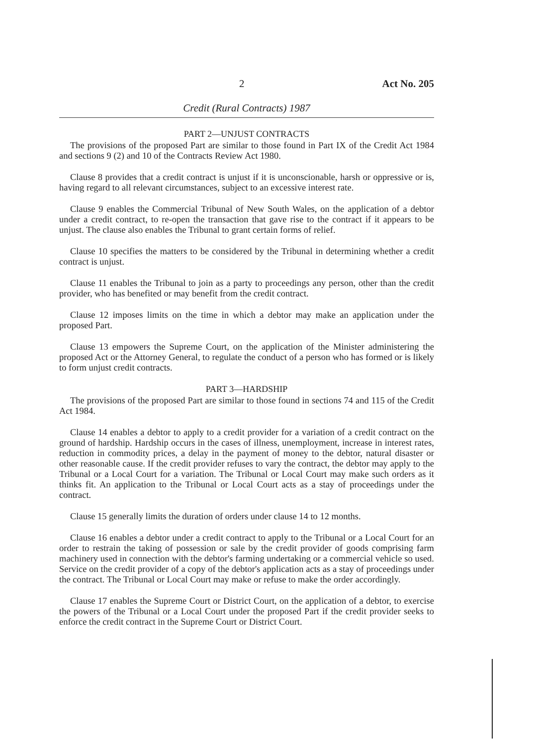2 Act No. 205
Credit (Rural Contracts) 1987
PART 2—UNJUST CONTRACTS
The provisions of the proposed Part are similar to those found in Part IX of the Credit Act 1984 and sections 9 (2) and 10 of the Contracts Review Act 1980.
Clause 8 provides that a credit contract is unjust if it is unconscionable, harsh or oppressive or is, having regard to all relevant circumstances, subject to an excessive interest rate.
Clause 9 enables the Commercial Tribunal of New South Wales, on the application of a debtor under a credit contract, to re-open the transaction that gave rise to the contract if it appears to be unjust. The clause also enables the Tribunal to grant certain forms of relief.
Clause 10 specifies the matters to be considered by the Tribunal in determining whether a credit contract is unjust.
Clause 11 enables the Tribunal to join as a party to proceedings any person, other than the credit provider, who has benefited or may benefit from the credit contract.
Clause 12 imposes limits on the time in which a debtor may make an application under the proposed Part.
Clause 13 empowers the Supreme Court, on the application of the Minister administering the proposed Act or the Attorney General, to regulate the conduct of a person who has formed or is likely to form unjust credit contracts.
PART 3—HARDSHIP
The provisions of the proposed Part are similar to those found in sections 74 and 115 of the Credit Act 1984.
Clause 14 enables a debtor to apply to a credit provider for a variation of a credit contract on the ground of hardship. Hardship occurs in the cases of illness, unemployment, increase in interest rates, reduction in commodity prices, a delay in the payment of money to the debtor, natural disaster or other reasonable cause. If the credit provider refuses to vary the contract, the debtor may apply to the Tribunal or a Local Court for a variation. The Tribunal or Local Court may make such orders as it thinks fit. An application to the Tribunal or Local Court acts as a stay of proceedings under the contract.
Clause 15 generally limits the duration of orders under clause 14 to 12 months.
Clause 16 enables a debtor under a credit contract to apply to the Tribunal or a Local Court for an order to restrain the taking of possession or sale by the credit provider of goods comprising farm machinery used in connection with the debtor's farming undertaking or a commercial vehicle so used. Service on the credit provider of a copy of the debtor's application acts as a stay of proceedings under the contract. The Tribunal or Local Court may make or refuse to make the order accordingly.
Clause 17 enables the Supreme Court or District Court, on the application of a debtor, to exercise the powers of the Tribunal or a Local Court under the proposed Part if the credit provider seeks to enforce the credit contract in the Supreme Court or District Court.